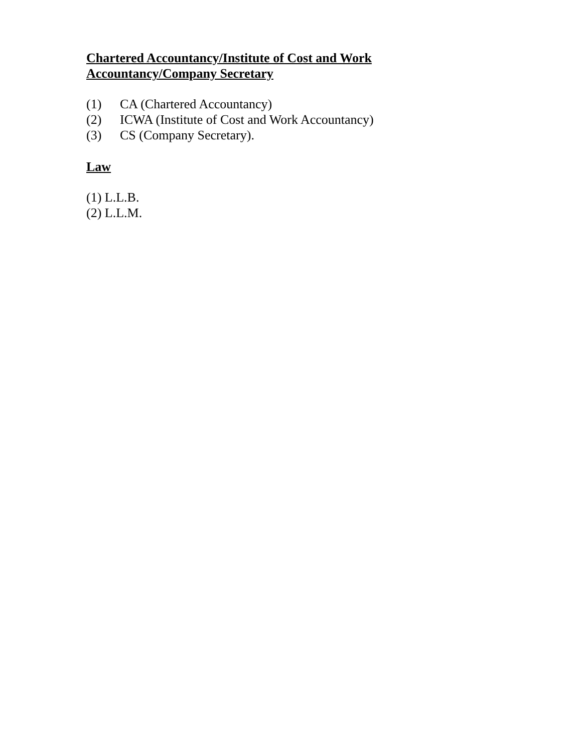Chartered Accountancy/Institute of Cost and Work
Accountancy/Company Secretary
(1) CA (Chartered Accountancy)
(2) ICWA (Institute of Cost and Work Accountancy)
(3) CS (Company Secretary).
Law
(1) L.L.B.
(2) L.L.M.